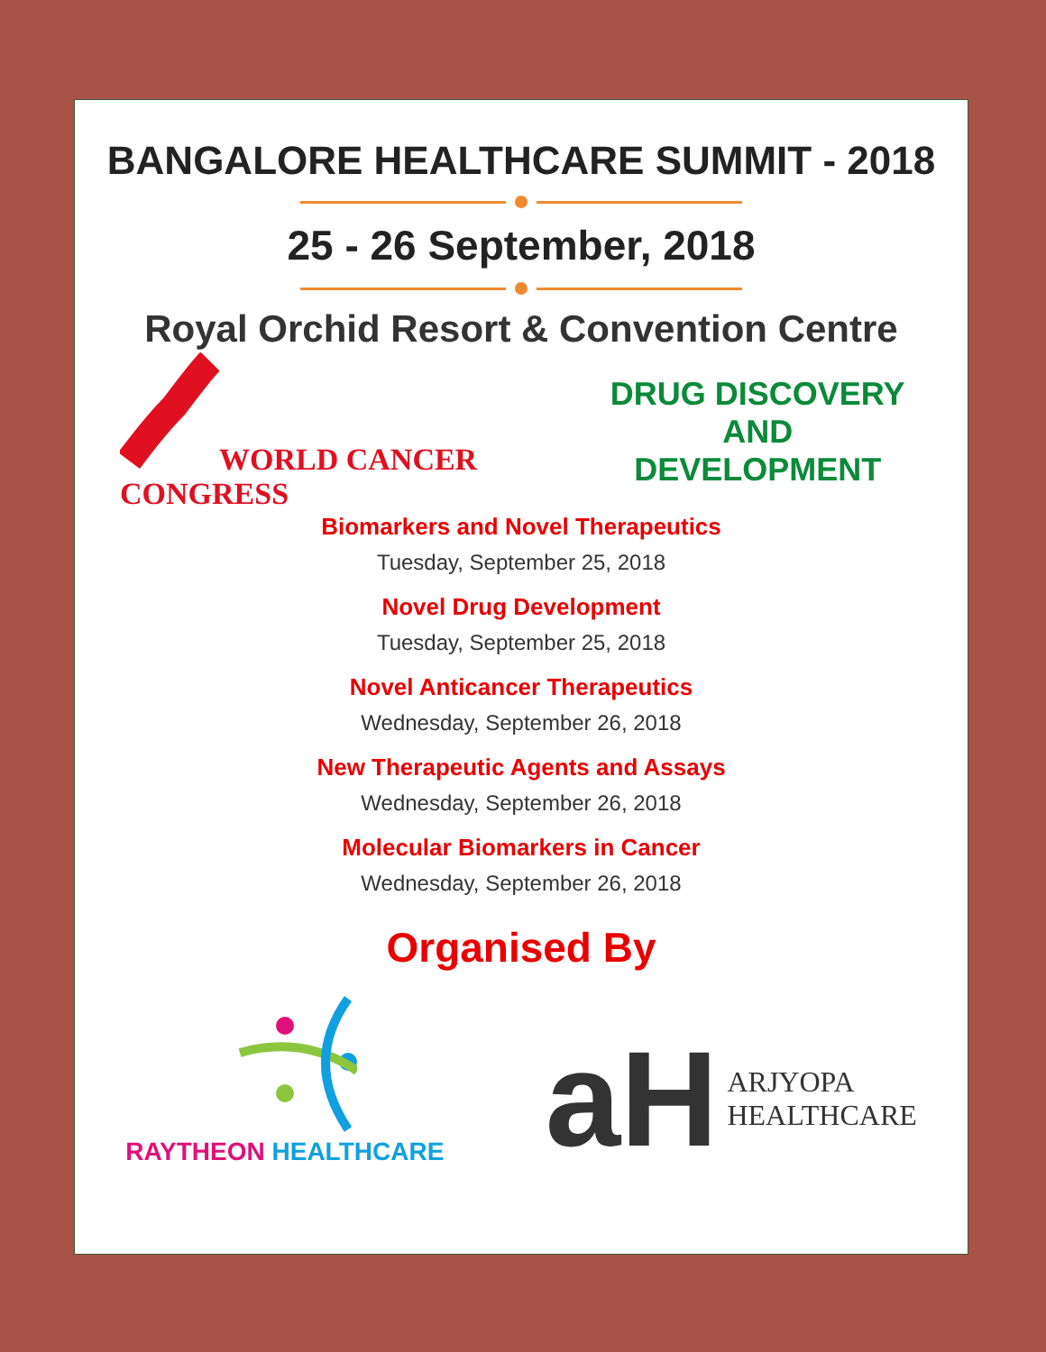BANGALORE HEALTHCARE SUMMIT - 2018
25 - 26 September, 2018
Royal Orchid Resort & Convention Centre
WORLD CANCER CONGRESS
DRUG DISCOVERY AND
DEVELOPMENT
Biomarkers and Novel Therapeutics
Tuesday, September 25, 2018
Novel Drug Development
Tuesday, September 25, 2018
Novel Anticancer Therapeutics
Wednesday, September 26, 2018
New Therapeutic Agents and Assays
Wednesday, September 26, 2018
Molecular Biomarkers in Cancer
Wednesday, September 26, 2018
Organised By
RAYTHEON HEALTHCARE
aH
ARJYOPA
HEALTHCARE